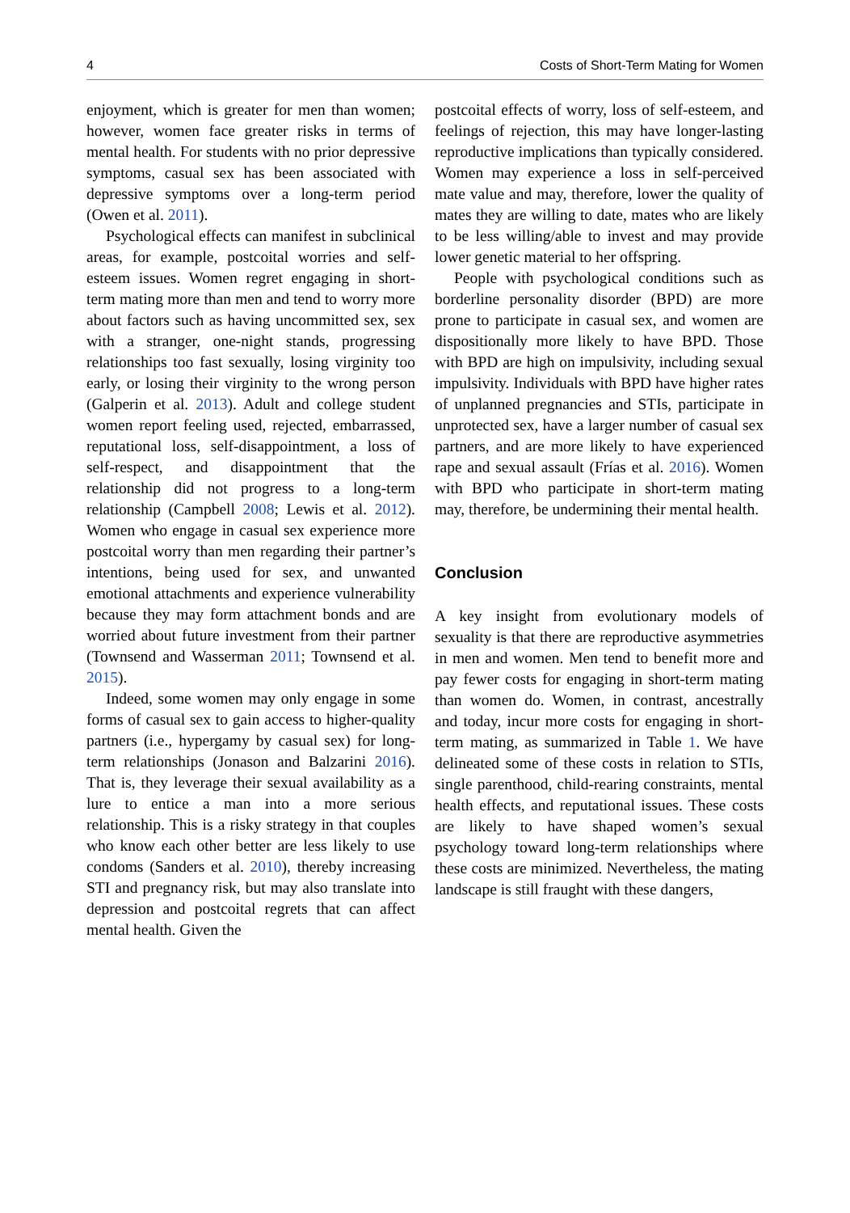4 Costs of Short-Term Mating for Women
enjoyment, which is greater for men than women; however, women face greater risks in terms of mental health. For students with no prior depressive symptoms, casual sex has been associated with depressive symptoms over a long-term period (Owen et al. 2011).
Psychological effects can manifest in subclinical areas, for example, postcoital worries and self-esteem issues. Women regret engaging in short-term mating more than men and tend to worry more about factors such as having uncommitted sex, sex with a stranger, one-night stands, progressing relationships too fast sexually, losing virginity too early, or losing their virginity to the wrong person (Galperin et al. 2013). Adult and college student women report feeling used, rejected, embarrassed, reputational loss, self-disappointment, a loss of self-respect, and disappointment that the relationship did not progress to a long-term relationship (Campbell 2008; Lewis et al. 2012). Women who engage in casual sex experience more postcoital worry than men regarding their partner’s intentions, being used for sex, and unwanted emotional attachments and experience vulnerability because they may form attachment bonds and are worried about future investment from their partner (Townsend and Wasserman 2011; Townsend et al. 2015).
Indeed, some women may only engage in some forms of casual sex to gain access to higher-quality partners (i.e., hypergamy by casual sex) for long-term relationships (Jonason and Balzarini 2016). That is, they leverage their sexual availability as a lure to entice a man into a more serious relationship. This is a risky strategy in that couples who know each other better are less likely to use condoms (Sanders et al. 2010), thereby increasing STI and pregnancy risk, but may also translate into depression and postcoital regrets that can affect mental health. Given the
postcoital effects of worry, loss of self-esteem, and feelings of rejection, this may have longer-lasting reproductive implications than typically considered. Women may experience a loss in self-perceived mate value and may, therefore, lower the quality of mates they are willing to date, mates who are likely to be less willing/able to invest and may provide lower genetic material to her offspring.
People with psychological conditions such as borderline personality disorder (BPD) are more prone to participate in casual sex, and women are dispositionally more likely to have BPD. Those with BPD are high on impulsivity, including sexual impulsivity. Individuals with BPD have higher rates of unplanned pregnancies and STIs, participate in unprotected sex, have a larger number of casual sex partners, and are more likely to have experienced rape and sexual assault (Frías et al. 2016). Women with BPD who participate in short-term mating may, therefore, be undermining their mental health.
Conclusion
A key insight from evolutionary models of sexuality is that there are reproductive asymmetries in men and women. Men tend to benefit more and pay fewer costs for engaging in short-term mating than women do. Women, in contrast, ancestrally and today, incur more costs for engaging in short-term mating, as summarized in Table 1. We have delineated some of these costs in relation to STIs, single parenthood, child-rearing constraints, mental health effects, and reputational issues. These costs are likely to have shaped women’s sexual psychology toward long-term relationships where these costs are minimized. Nevertheless, the mating landscape is still fraught with these dangers,